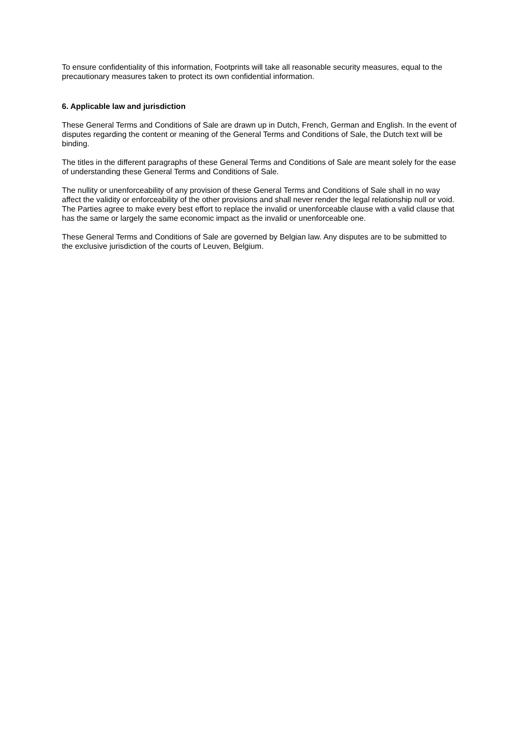To ensure confidentiality of this information, Footprints will take all reasonable security measures, equal to the precautionary measures taken to protect its own confidential information.
6. Applicable law and jurisdiction
These General Terms and Conditions of Sale are drawn up in Dutch, French, German and English. In the event of disputes regarding the content or meaning of the General Terms and Conditions of Sale, the Dutch text will be binding.
The titles in the different paragraphs of these General Terms and Conditions of Sale are meant solely for the ease of understanding these General Terms and Conditions of Sale.
The nullity or unenforceability of any provision of these General Terms and Conditions of Sale shall in no way affect the validity or enforceability of the other provisions and shall never render the legal relationship null or void. The Parties agree to make every best effort to replace the invalid or unenforceable clause with a valid clause that has the same or largely the same economic impact as the invalid or unenforceable one.
These General Terms and Conditions of Sale are governed by Belgian law. Any disputes are to be submitted to the exclusive jurisdiction of the courts of Leuven, Belgium.